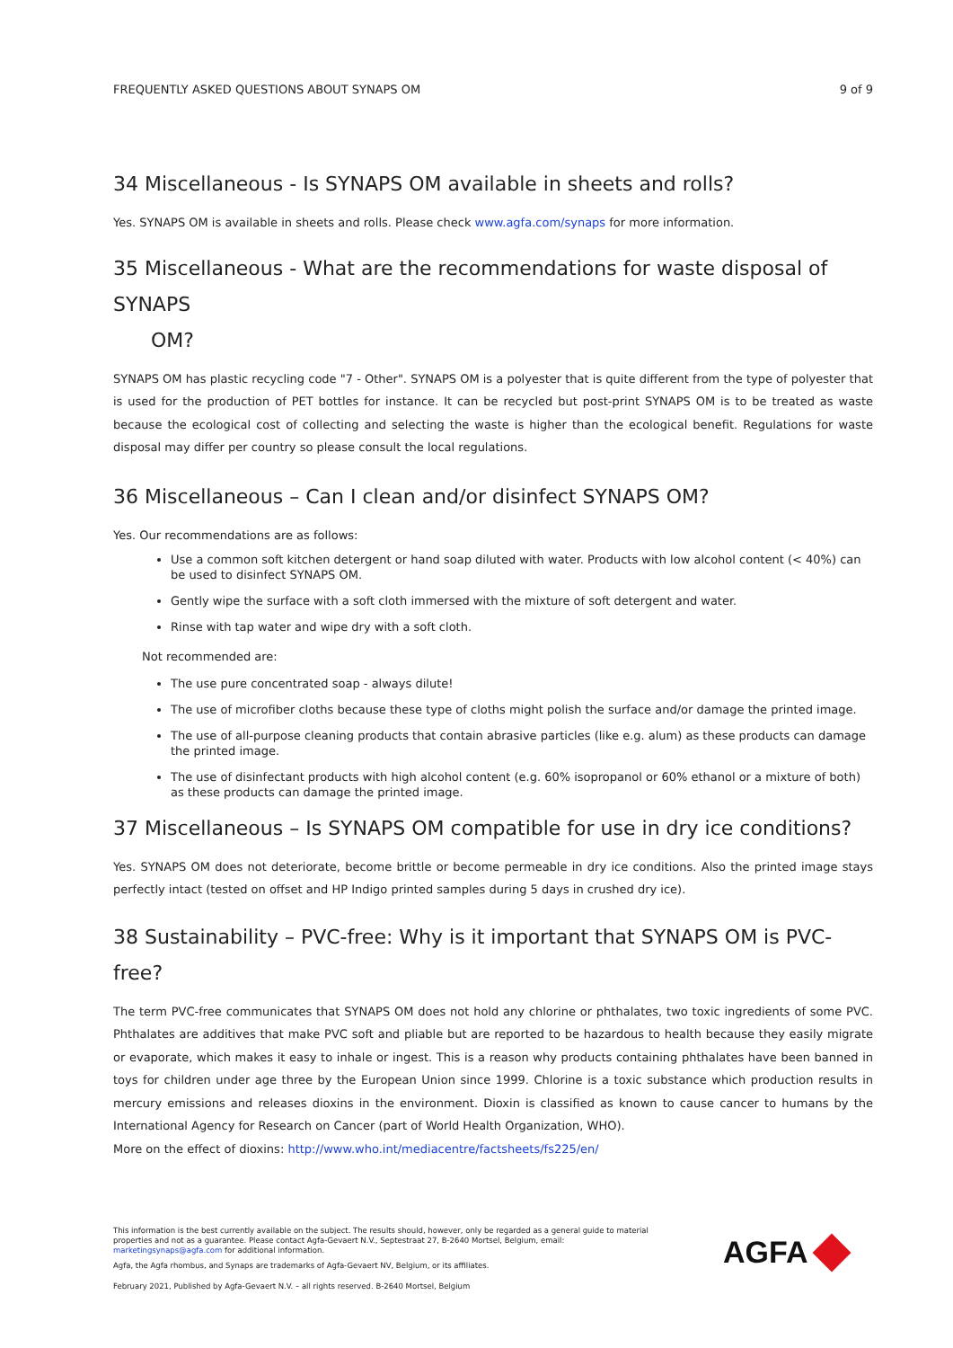FREQUENTLY ASKED QUESTIONS ABOUT SYNAPS OM 9 of 9
34 Miscellaneous - Is SYNAPS OM available in sheets and rolls?
Yes. SYNAPS OM is available in sheets and rolls. Please check www.agfa.com/synaps for more information.
35 Miscellaneous - What are the recommendations for waste disposal of SYNAPS
OM?
SYNAPS OM has plastic recycling code "7 - Other". SYNAPS OM is a polyester that is quite different from the type of polyester that is used for the production of PET bottles for instance. It can be recycled but post-print SYNAPS OM is to be treated as waste because the ecological cost of collecting and selecting the waste is higher than the ecological benefit. Regulations for waste disposal may differ per country so please consult the local regulations.
36 Miscellaneous – Can I clean and/or disinfect SYNAPS OM?
Yes. Our recommendations are as follows:
Use a common soft kitchen detergent or hand soap diluted with water. Products with low alcohol content (< 40%) can be used to disinfect SYNAPS OM.
Gently wipe the surface with a soft cloth immersed with the mixture of soft detergent and water.
Rinse with tap water and wipe dry with a soft cloth.
Not recommended are:
The use pure concentrated soap - always dilute!
The use of microfiber cloths because these type of cloths might polish the surface and/or damage the printed image.
The use of all-purpose cleaning products that contain abrasive particles (like e.g. alum) as these products can damage the printed image.
The use of disinfectant products with high alcohol content (e.g. 60% isopropanol or 60% ethanol or a mixture of both) as these products can damage the printed image.
37 Miscellaneous – Is SYNAPS OM compatible for use in dry ice conditions?
Yes. SYNAPS OM does not deteriorate, become brittle or become permeable in dry ice conditions. Also the printed image stays perfectly intact (tested on offset and HP Indigo printed samples during 5 days in crushed dry ice).
38 Sustainability – PVC-free: Why is it important that SYNAPS OM is PVC-free?
The term PVC-free communicates that SYNAPS OM does not hold any chlorine or phthalates, two toxic ingredients of some PVC. Phthalates are additives that make PVC soft and pliable but are reported to be hazardous to health because they easily migrate or evaporate, which makes it easy to inhale or ingest. This is a reason why products containing phthalates have been banned in toys for children under age three by the European Union since 1999. Chlorine is a toxic substance which production results in mercury emissions and releases dioxins in the environment. Dioxin is classified as known to cause cancer to humans by the International Agency for Research on Cancer (part of World Health Organization, WHO).
More on the effect of dioxins: http://www.who.int/mediacentre/factsheets/fs225/en/
This information is the best currently available on the subject. The results should, however, only be regarded as a general guide to material properties and not as a guarantee. Please contact Agfa-Gevaert N.V., Septestraat 27, B-2640 Mortsel, Belgium, email: marketingsynaps@agfa.com for additional information.
Agfa, the Agfa rhombus, and Synaps are trademarks of Agfa-Gevaert NV, Belgium, or its affiliates.
February 2021, Published by Agfa-Gevaert N.V. – all rights reserved. B-2640 Mortsel, Belgium
AGFA